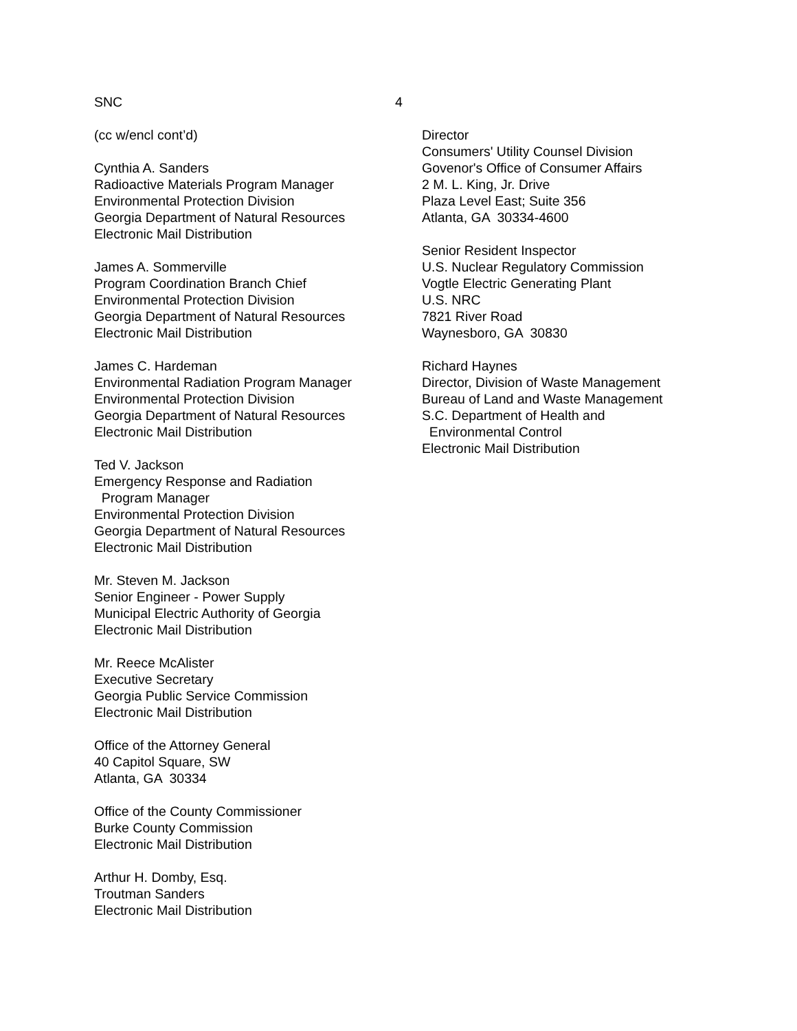SNC 4
(cc w/encl cont’d)
Cynthia A. Sanders
Radioactive Materials Program Manager
Environmental Protection Division
Georgia Department of Natural Resources
Electronic Mail Distribution
James A. Sommerville
Program Coordination Branch Chief
Environmental Protection Division
Georgia Department of Natural Resources
Electronic Mail Distribution
James C. Hardeman
Environmental Radiation Program Manager
Environmental Protection Division
Georgia Department of Natural Resources
Electronic Mail Distribution
Ted V. Jackson
Emergency Response and Radiation
Program Manager
Environmental Protection Division
Georgia Department of Natural Resources
Electronic Mail Distribution
Mr. Steven M. Jackson
Senior Engineer - Power Supply
Municipal Electric Authority of Georgia
Electronic Mail Distribution
Mr. Reece McAlister
Executive Secretary
Georgia Public Service Commission
Electronic Mail Distribution
Office of the Attorney General
40 Capitol Square, SW
Atlanta, GA 30334
Office of the County Commissioner
Burke County Commission
Electronic Mail Distribution
Arthur H. Domby, Esq.
Troutman Sanders
Electronic Mail Distribution
Director
Consumers' Utility Counsel Division
Govenor's Office of Consumer Affairs
2 M. L. King, Jr. Drive
Plaza Level East; Suite 356
Atlanta, GA 30334-4600
Senior Resident Inspector
U.S. Nuclear Regulatory Commission
Vogtle Electric Generating Plant
U.S. NRC
7821 River Road
Waynesboro, GA 30830
Richard Haynes
Director, Division of Waste Management
Bureau of Land and Waste Management
S.C. Department of Health and
Environmental Control
Electronic Mail Distribution